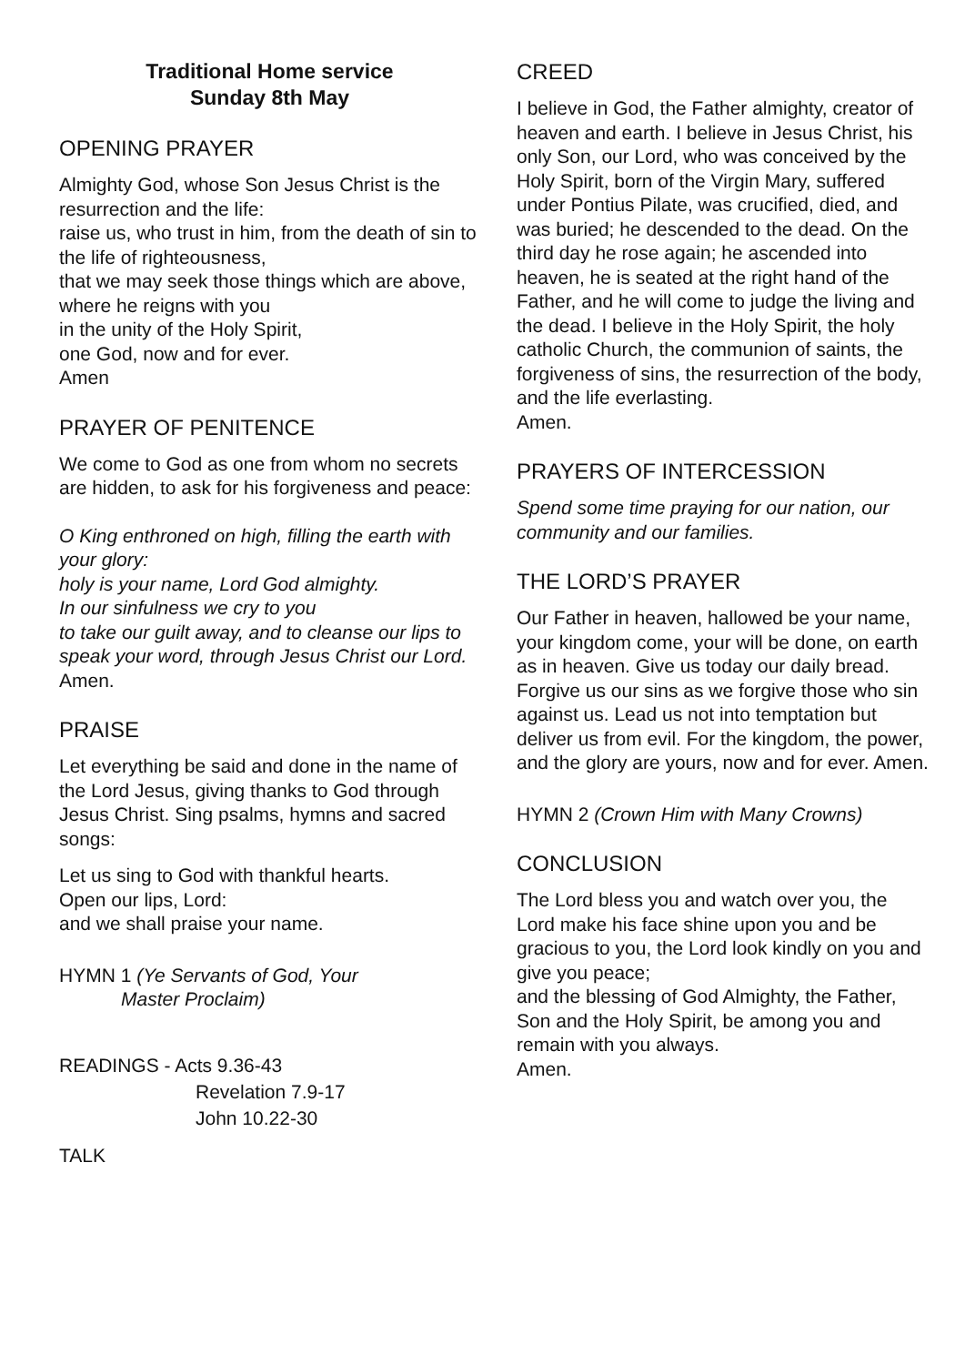Traditional Home service
Sunday 8th May
OPENING PRAYER
Almighty God, whose Son Jesus Christ is the resurrection and the life:
raise us, who trust in him, from the death of sin to the life of righteousness,
that we may seek those things which are above, where he reigns with you
in the unity of the Holy Spirit,
one God, now and for ever.
Amen
PRAYER OF PENITENCE
We come to God as one from whom no secrets are hidden, to ask for his forgiveness and peace:
O King enthroned on high, filling the earth with your glory:
holy is your name, Lord God almighty.
In our sinfulness we cry to you
to take our guilt away, and to cleanse our lips to speak your word, through Jesus Christ our Lord.
Amen.
PRAISE
Let everything be said and done in the name of the Lord Jesus, giving thanks to God through Jesus Christ. Sing psalms, hymns and sacred songs:
Let us sing to God with thankful hearts.
Open our lips, Lord:
and we shall praise your name.
HYMN 1 (Ye Servants of God, Your
Master Proclaim)
READINGS - Acts 9.36-43
Revelation 7.9-17
John 10.22-30
TALK
CREED
I believe in God, the Father almighty, creator of heaven and earth. I believe in Jesus Christ, his only Son, our Lord, who was conceived by the Holy Spirit, born of the Virgin Mary, suffered under Pontius Pilate, was crucified, died, and was buried; he descended to the dead. On the third day he rose again; he ascended into heaven, he is seated at the right hand of the Father, and he will come to judge the living and the dead. I believe in the Holy Spirit, the holy catholic Church, the communion of saints, the forgiveness of sins, the resurrection of the body,
and the life everlasting.
Amen.
PRAYERS OF INTERCESSION
Spend some time praying for our nation, our community and our families.
THE LORD’S PRAYER
Our Father in heaven, hallowed be your name, your kingdom come, your will be done, on earth as in heaven. Give us today our daily bread. Forgive us our sins as we forgive those who sin against us. Lead us not into temptation but deliver us from evil. For the kingdom, the power, and the glory are yours, now and for ever. Amen.
HYMN 2 (Crown Him with Many Crowns)
CONCLUSION
The Lord bless you and watch over you, the Lord make his face shine upon you and be gracious to you, the Lord look kindly on you and give you peace;
and the blessing of God Almighty, the Father, Son and the Holy Spirit, be among you and remain with you always.
Amen.